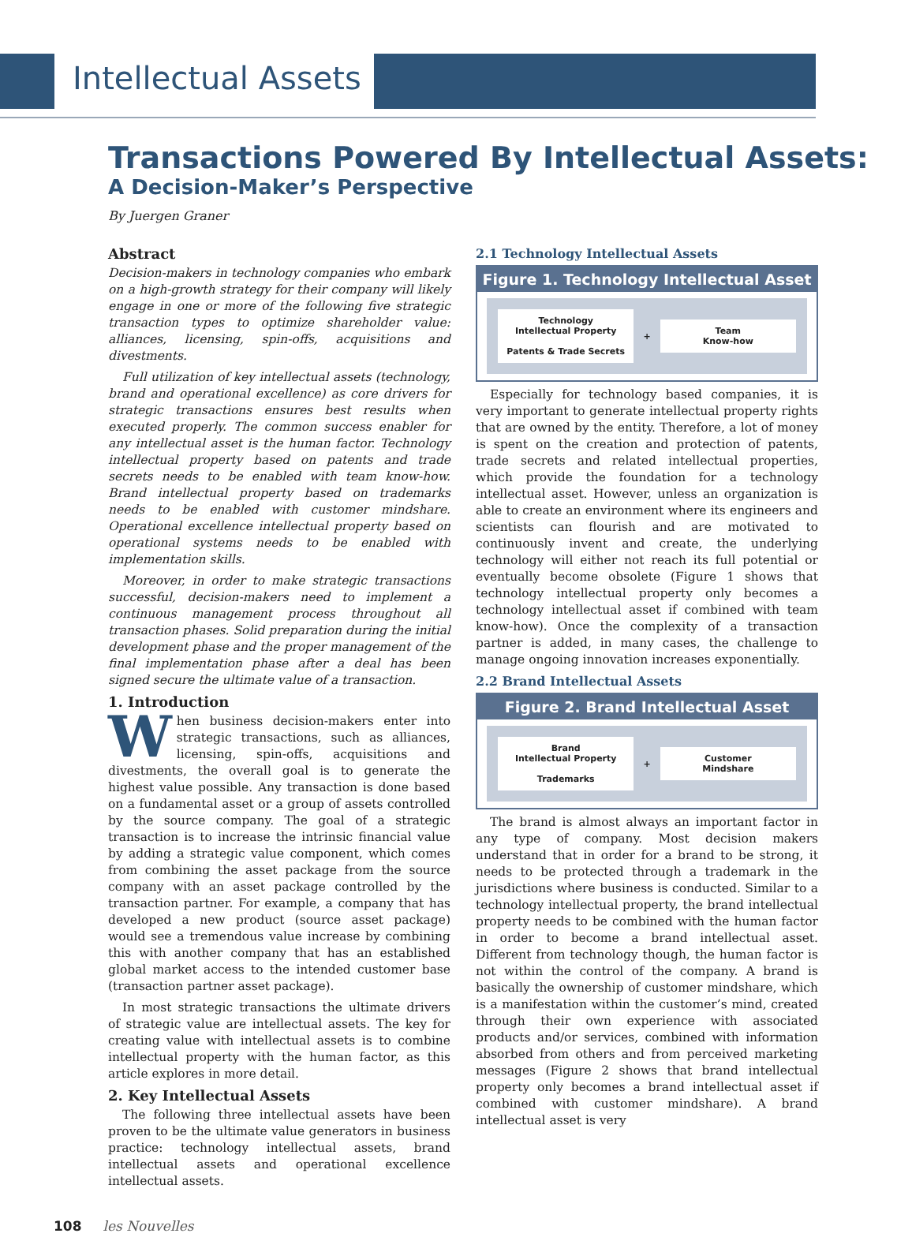Intellectual Assets
Transactions Powered By Intellectual Assets:
A Decision-Maker’s Perspective
By Juergen Graner
Abstract
Decision-makers in technology companies who embark on a high-growth strategy for their company will likely engage in one or more of the following five strategic transaction types to optimize shareholder value: alliances, licensing, spin-offs, acquisitions and divestments.
Full utilization of key intellectual assets (technology, brand and operational excellence) as core drivers for strategic transactions ensures best results when executed properly. The common success enabler for any intellectual asset is the human factor. Technology intellectual property based on patents and trade secrets needs to be enabled with team know-how. Brand intellectual property based on trademarks needs to be enabled with customer mindshare. Operational excellence intellectual property based on operational systems needs to be enabled with implementation skills.
Moreover, in order to make strategic transactions successful, decision-makers need to implement a continuous management process throughout all transaction phases. Solid preparation during the initial development phase and the proper management of the final implementation phase after a deal has been signed secure the ultimate value of a transaction.
1. Introduction
When business decision-makers enter into strategic transactions, such as alliances, licensing, spin-offs, acquisitions and divestments, the overall goal is to generate the highest value possible. Any transaction is done based on a fundamental asset or a group of assets controlled by the source company. The goal of a strategic transaction is to increase the intrinsic financial value by adding a strategic value component, which comes from combining the asset package from the source company with an asset package controlled by the transaction partner. For example, a company that has developed a new product (source asset package) would see a tremendous value increase by combining this with another company that has an established global market access to the intended customer base (transaction partner asset package).
In most strategic transactions the ultimate drivers of strategic value are intellectual assets. The key for creating value with intellectual assets is to combine intellectual property with the human factor, as this article explores in more detail.
2. Key Intellectual Assets
The following three intellectual assets have been proven to be the ultimate value generators in business practice: technology intellectual assets, brand intellectual assets and operational excellence intellectual assets.
2.1 Technology Intellectual Assets
Figure 1. Technology Intellectual Asset
Technology
Intellectual Property
Patents & Trade Secrets
+
Team
Know-how
Especially for technology based companies, it is very important to generate intellectual property rights that are owned by the entity. Therefore, a lot of money is spent on the creation and protection of patents, trade secrets and related intellectual properties, which provide the foundation for a technology intellectual asset. However, unless an organization is able to create an environment where its engineers and scientists can flourish and are motivated to continuously invent and create, the underlying technology will either not reach its full potential or eventually become obsolete (Figure 1 shows that technology intellectual property only becomes a technology intellectual asset if combined with team know-how). Once the complexity of a transaction partner is added, in many cases, the challenge to manage ongoing innovation increases exponentially.
2.2 Brand Intellectual Assets
Figure 2. Brand Intellectual Asset
Brand
Intellectual Property
Trademarks
+
Customer
Mindshare
The brand is almost always an important factor in any type of company. Most decision makers understand that in order for a brand to be strong, it needs to be protected through a trademark in the jurisdictions where business is conducted. Similar to a technology intellectual property, the brand intellectual property needs to be combined with the human factor in order to become a brand intellectual asset. Different from technology though, the human factor is not within the control of the company. A brand is basically the ownership of customer mindshare, which is a manifestation within the customer’s mind, created through their own experience with associated products and/or services, combined with information absorbed from others and from perceived marketing messages (Figure 2 shows that brand intellectual property only becomes a brand intellectual asset if combined with customer mindshare). A brand intellectual asset is very
108 les Nouvelles